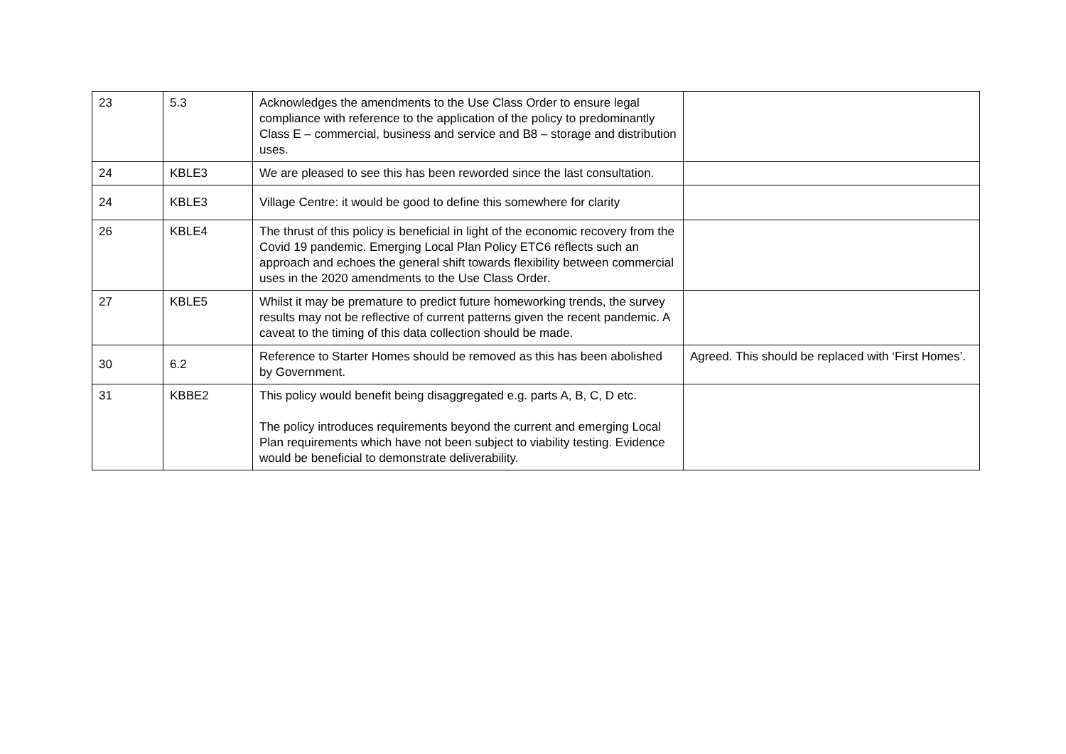| 23 | 5.3 | Acknowledges the amendments to the Use Class Order to ensure legal compliance with reference to the application of the policy to predominantly Class E – commercial, business and service and B8 – storage and distribution uses. | |
| 24 | KBLE3 | We are pleased to see this has been reworded since the last consultation. | |
| 24 | KBLE3 | Village Centre: it would be good to define this somewhere for clarity | |
| 26 | KBLE4 | The thrust of this policy is beneficial in light of the economic recovery from the Covid 19 pandemic. Emerging Local Plan Policy ETC6 reflects such an approach and echoes the general shift towards flexibility between commercial uses in the 2020 amendments to the Use Class Order. | |
| 27 | KBLE5 | Whilst it may be premature to predict future homeworking trends, the survey results may not be reflective of current patterns given the recent pandemic. A caveat to the timing of this data collection should be made. | |
| 30 | 6.2 | Reference to Starter Homes should be removed as this has been abolished by Government. | Agreed. This should be replaced with ‘First Homes’. |
| 31 | KBBE2 | This policy would benefit being disaggregated e.g. parts A, B, C, D etc. The policy introduces requirements beyond the current and emerging Local Plan requirements which have not been subject to viability testing. Evidence would be beneficial to demonstrate deliverability. | |